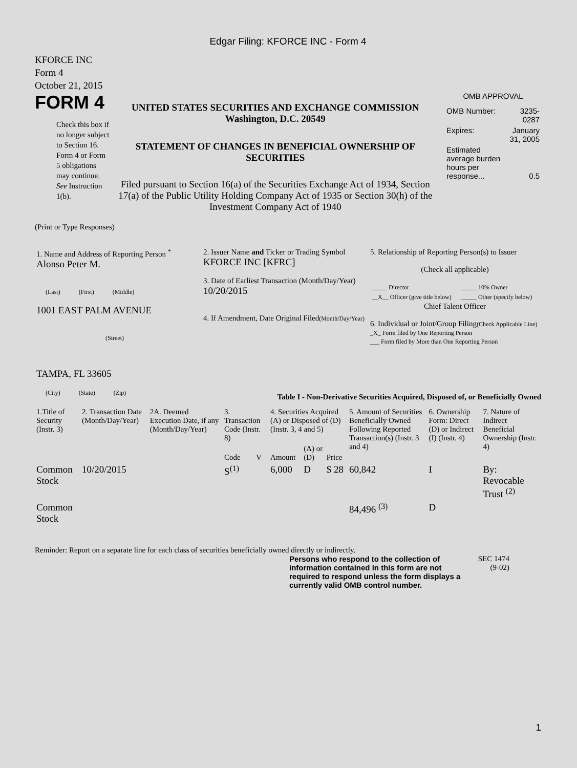Edgar Filing: KFORCE INC - Form 4
KFORCE INC
Form 4
October 21, 2015
FORM 4
Check this box if no longer subject to Section 16. Form 4 or Form 5 obligations may continue. See Instruction 1(b).
UNITED STATES SECURITIES AND EXCHANGE COMMISSION
Washington, D.C. 20549
STATEMENT OF CHANGES IN BENEFICIAL OWNERSHIP OF SECURITIES
Filed pursuant to Section 16(a) of the Securities Exchange Act of 1934, Section 17(a) of the Public Utility Holding Company Act of 1935 or Section 30(h) of the Investment Company Act of 1940
OMB APPROVAL
| OMB Number: | 3235-0287 |
| Expires: | January 31, 2005 |
| Estimated average burden hours per response... | 0.5 |
(Print or Type Responses)
| 1. Name and Address of Reporting Person <sup>*</sup> Alonso Peter M. (Last) (First) (Middle) 1001 EAST PALM AVENUE (Street) TAMPA, FL 33605 (City) (State) (Zip) | 2. Issuer Name and Ticker or Trading Symbol KFORCE INC [KFRC] 3. Date of Earliest Transaction (Month/Day/Year) 10/20/2015 4. If Amendment, Date Original Filed (Month/Day/Year) | 5. Relationship of Reporting Person(s) to Issuer (Check all applicable) / _____ Director / _____ 10% Owner / / __X__ Officer (give title below) / _____ Other (specify below) / Chief Talent Officer 6. Individual or Joint/Group Filing (Check Applicable Line) _X_ Form filed by One Reporting Person ___ Form filed by More than One Reporting Person |
Table I - Non-Derivative Securities Acquired, Disposed of, or Beneficially Owned
| 1.Title of Security (Instr. 3) | 2. Transaction Date (Month/Day/Year) | 2A. Deemed Execution Date, if any (Month/Day/Year) | 3. Transaction Code (Instr. 8) | | 4. Securities Acquired (A) or Disposed of (D) (Instr. 3, 4 and 5) | | | 5. Amount of Securities Beneficially Owned Following Reported Transaction(s) (Instr. 3 and 4) | 6. Ownership Form: Direct (D) or Indirect (I) (Instr. 4) | 7. Nature of Indirect Beneficial Ownership (Instr. 4) |
| --- | --- | --- | --- | --- | --- | --- | --- | --- | --- | --- |
| | | | Code | V | Amount | (A) or (D) | Price | | | |
| Common Stock | 10/20/2015 | | S<sup>(1)</sup> | | 6,000 | D | $ 28 | 60,842 | I | By: Revocable Trust <sup>(2)</sup> |
| Common Stock | | | | | | | | 84,496 <sup>(3)</sup> | D | |
Reminder: Report on a separate line for each class of securities beneficially owned directly or indirectly.
Persons who respond to the collection of information contained in this form are not required to respond unless the form displays a currently valid OMB control number.
SEC 1474 (9-02)
1